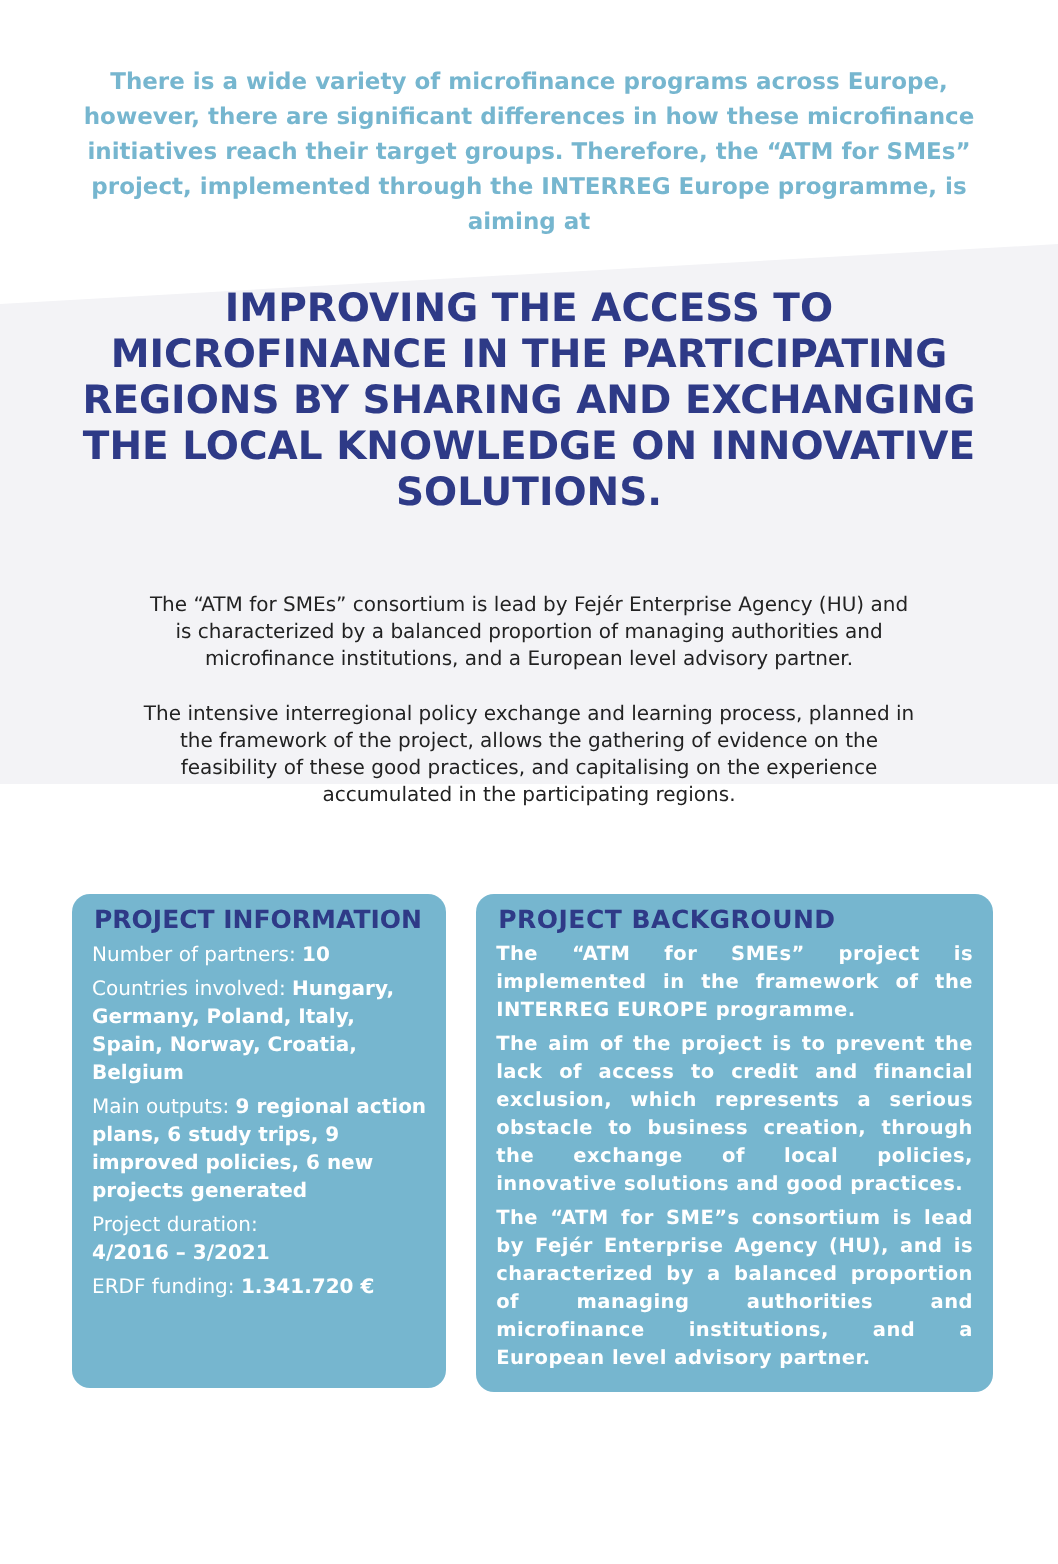There is a wide variety of microfinance programs across Europe, however, there are significant differences in how these microfinance initiatives reach their target groups. Therefore, the “ATM for SMEs” project, implemented through the INTERREG Europe programme, is aiming at
IMPROVING THE ACCESS TO MICROFINANCE IN THE PARTICIPATING REGIONS BY SHARING AND EXCHANGING THE LOCAL KNOWLEDGE ON INNOVATIVE SOLUTIONS.
The “ATM for SMEs” consortium is lead by Fejér Enterprise Agency (HU) and is characterized by a balanced proportion of managing authorities and microfinance institutions, and a European level advisory partner.
The intensive interregional policy exchange and learning process, planned in the framework of the project, allows the gathering of evidence on the feasibility of these good practices, and capitalising on the experience accumulated in the participating regions.
PROJECT INFORMATION
Number of partners: 10
Countries involved: Hungary, Germany, Poland, Italy, Spain, Norway, Croatia, Belgium
Main outputs: 9 regional action plans, 6 study trips, 9 improved policies, 6 new projects generated
Project duration:
4/2016 – 3/2021
ERDF funding: 1.341.720 €
PROJECT BACKGROUND
The “ATM for SMEs” project is implemented in the framework of the INTERREG EUROPE programme.
The aim of the project is to prevent the lack of access to credit and financial exclusion, which represents a serious obstacle to business creation, through the exchange of local policies, innovative solutions and good practices.
The “ATM for SME”s consortium is lead by Fejér Enterprise Agency (HU), and is characterized by a balanced proportion of managing authorities and microfinance institutions, and a European level advisory partner.